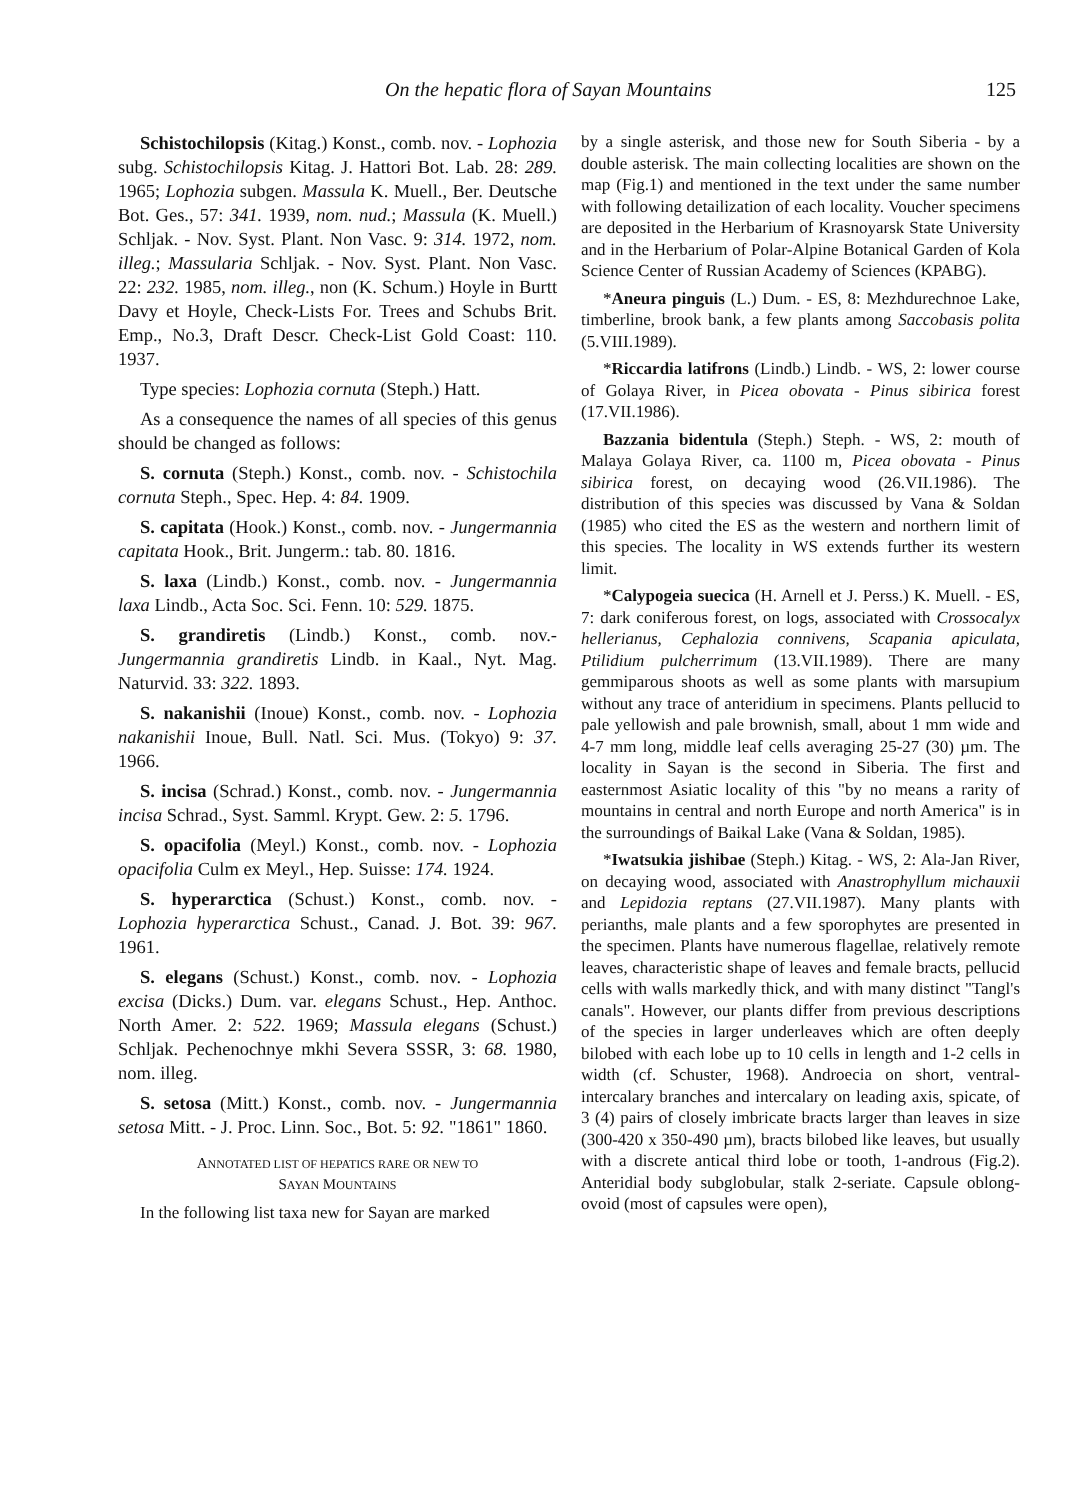On the hepatic flora of Sayan Mountains 125
Schistochilopsis (Kitag.) Konst., comb. nov. - Lophozia subg. Schistochilopsis Kitag. J. Hattori Bot. Lab. 28: 289. 1965; Lophozia subgen. Massula K. Muell., Ber. Deutsche Bot. Ges., 57: 341. 1939, nom. nud.; Massula (K. Muell.) Schljak. - Nov. Syst. Plant. Non Vasc. 9: 314. 1972, nom. illeg.; Massularia Schljak. - Nov. Syst. Plant. Non Vasc. 22: 232. 1985, nom. illeg., non (K. Schum.) Hoyle in Burtt Davy et Hoyle, Check-Lists For. Trees and Schubs Brit. Emp., No.3, Draft Descr. Check-List Gold Coast: 110. 1937.
Type species: Lophozia cornuta (Steph.) Hatt.
As a consequence the names of all species of this genus should be changed as follows:
S. cornuta (Steph.) Konst., comb. nov. - Schistochila cornuta Steph., Spec. Hep. 4: 84. 1909.
S. capitata (Hook.) Konst., comb. nov. - Jungermannia capitata Hook., Brit. Jungerm.: tab. 80. 1816.
S. laxa (Lindb.) Konst., comb. nov. - Jungermannia laxa Lindb., Acta Soc. Sci. Fenn. 10: 529. 1875.
S. grandiretis (Lindb.) Konst., comb. nov.- Jungermannia grandiretis Lindb. in Kaal., Nyt. Mag. Naturvid. 33: 322. 1893.
S. nakanishii (Inoue) Konst., comb. nov. - Lophozia nakanishii Inoue, Bull. Natl. Sci. Mus. (Tokyo) 9: 37. 1966.
S. incisa (Schrad.) Konst., comb. nov. - Jungermannia incisa Schrad., Syst. Samml. Krypt. Gew. 2: 5. 1796.
S. opacifolia (Meyl.) Konst., comb. nov. - Lophozia opacifolia Culm ex Meyl., Hep. Suisse: 174. 1924.
S. hyperarctica (Schust.) Konst., comb. nov. - Lophozia hyperarctica Schust., Canad. J. Bot. 39: 967. 1961.
S. elegans (Schust.) Konst., comb. nov. - Lophozia excisa (Dicks.) Dum. var. elegans Schust., Hep. Anthoc. North Amer. 2: 522. 1969; Massula elegans (Schust.) Schljak. Pechenochnye mkhi Severa SSSR, 3: 68. 1980, nom. illeg.
S. setosa (Mitt.) Konst., comb. nov. - Jungermannia setosa Mitt. - J. Proc. Linn. Soc., Bot. 5: 92. "1861" 1860.
ANNOTATED LIST OF HEPATICS RARE OR NEW TO
SAYAN MOUNTAINS
In the following list taxa new for Sayan are marked
by a single asterisk, and those new for South Siberia - by a double asterisk. The main collecting localities are shown on the map (Fig.1) and mentioned in the text under the same number with following detailization of each locality. Voucher specimens are deposited in the Herbarium of Krasnoyarsk State University and in the Herbarium of Polar-Alpine Botanical Garden of Kola Science Center of Russian Academy of Sciences (KPABG).
*Aneura pinguis (L.) Dum. - ES, 8: Mezhdurechnoe Lake, timberline, brook bank, a few plants among Saccobasis polita (5.VIII.1989).
*Riccardia latifrons (Lindb.) Lindb. - WS, 2: lower course of Golaya River, in Picea obovata - Pinus sibirica forest (17.VII.1986).
Bazzania bidentula (Steph.) Steph. - WS, 2: mouth of Malaya Golaya River, ca. 1100 m, Picea obovata - Pinus sibirica forest, on decaying wood (26.VII.1986). The distribution of this species was discussed by Vana & Soldan (1985) who cited the ES as the western and northern limit of this species. The locality in WS extends further its western limit.
*Calypogeia suecica (H. Arnell et J. Perss.) K. Muell. - ES, 7: dark coniferous forest, on logs, associated with Crossocalyx hellerianus, Cephalozia connivens, Scapania apiculata, Ptilidium pulcherrimum (13.VII.1989). There are many gemmiparous shoots as well as some plants with marsupium without any trace of anteridium in specimens. Plants pellucid to pale yellowish and pale brownish, small, about 1 mm wide and 4-7 mm long, middle leaf cells averaging 25-27 (30) µm. The locality in Sayan is the second in Siberia. The first and easternmost Asiatic locality of this "by no means a rarity of mountains in central and north Europe and north America" is in the surroundings of Baikal Lake (Vana & Soldan, 1985).
*Iwatsukia jishibae (Steph.) Kitag. - WS, 2: Ala-Jan River, on decaying wood, associated with Anastrophyllum michauxii and Lepidozia reptans (27.VII.1987). Many plants with perianths, male plants and a few sporophytes are presented in the specimen. Plants have numerous flagellae, relatively remote leaves, characteristic shape of leaves and female bracts, pellucid cells with walls markedly thick, and with many distinct "Tangl's canals". However, our plants differ from previous descriptions of the species in larger underleaves which are often deeply bilobed with each lobe up to 10 cells in length and 1-2 cells in width (cf. Schuster, 1968). Androecia on short, ventral-intercalary branches and intercalary on leading axis, spicate, of 3 (4) pairs of closely imbricate bracts larger than leaves in size (300-420 x 350-490 µm), bracts bilobed like leaves, but usually with a discrete antical third lobe or tooth, 1-androus (Fig.2). Anteridial body subglobular, stalk 2-seriate. Capsule oblong-ovoid (most of capsules were open),